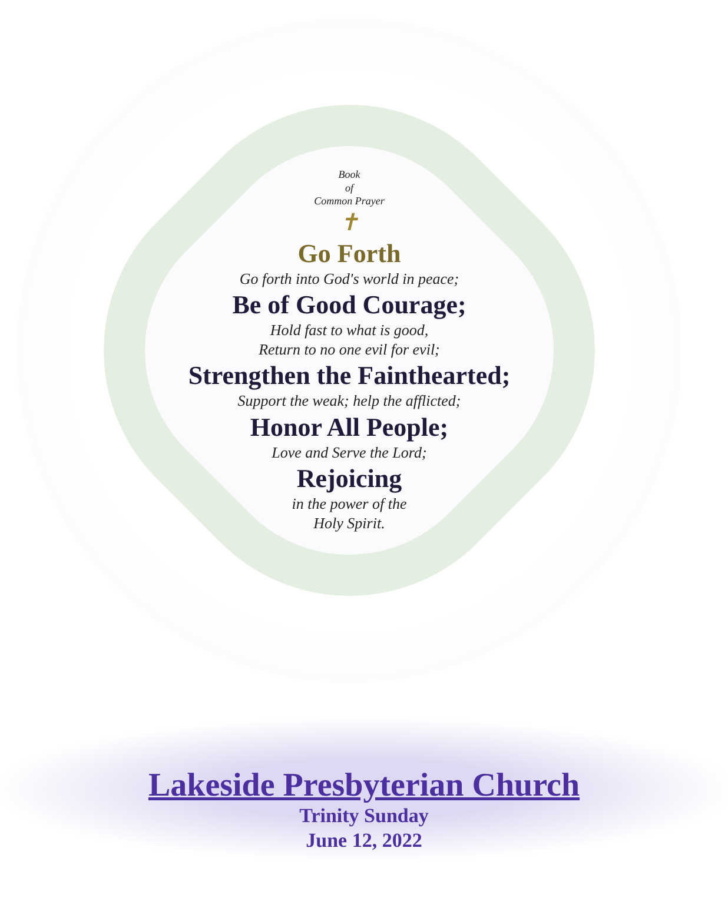Book
of
Common Prayer
✝
Go Forth
Go forth into God's world in peace;
Be of Good Courage;
Hold fast to what is good,
Return to no one evil for evil;
Strengthen the Fainthearted;
Support the weak; help the afflicted;
Honor All People;
Love and Serve the Lord;
Rejoicing
in the power of the
Holy Spirit.
Lakeside Presbyterian Church
Trinity Sunday
June 12, 2022